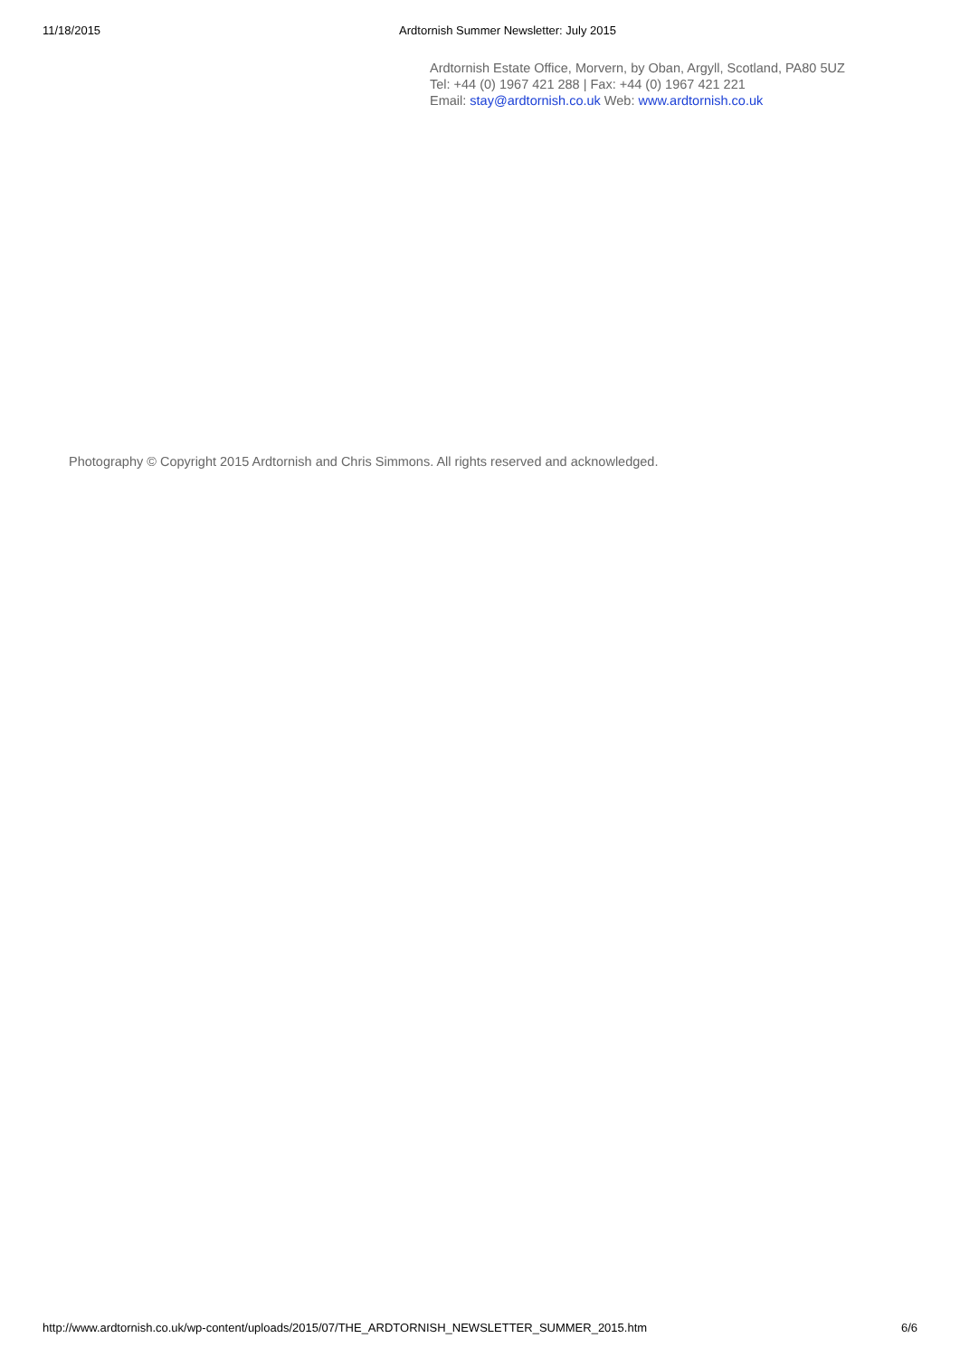11/18/2015 Ardtornish Summer Newsletter: July 2015
Ardtornish Estate Office, Morvern, by Oban, Argyll, Scotland, PA80 5UZ
Tel: +44 (0) 1967 421 288 | Fax: +44 (0) 1967 421 221
Email: stay@ardtornish.co.uk Web: www.ardtornish.co.uk
Photography © Copyright 2015 Ardtornish and Chris Simmons. All rights reserved and acknowledged.
http://www.ardtornish.co.uk/wp-content/uploads/2015/07/THE_ARDTORNISH_NEWSLETTER_SUMMER_2015.htm 6/6